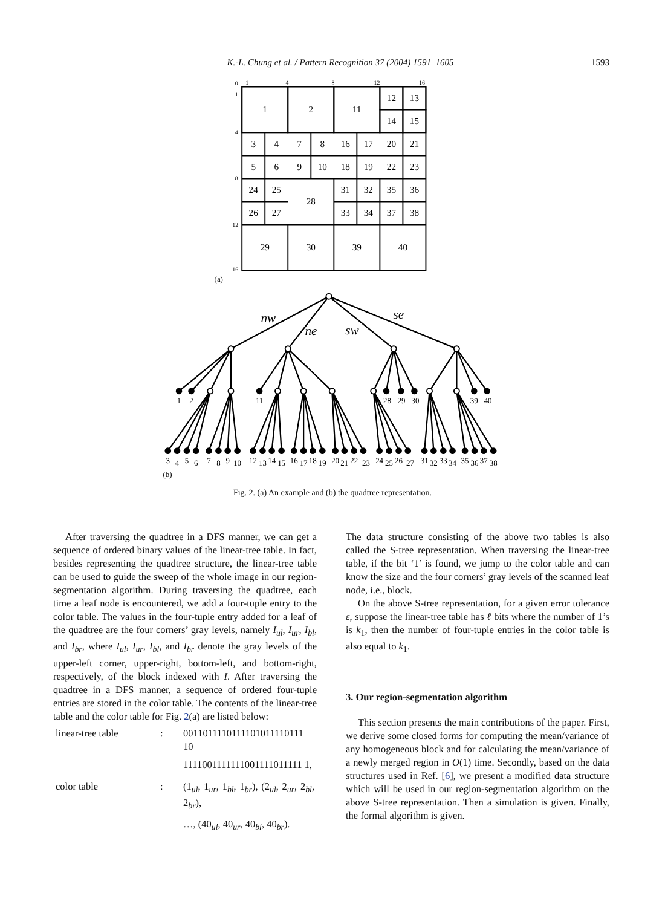K.-L. Chung et al. / Pattern Recognition 37 (2004) 1591–1605 1593
0
1
4
8
12
16
1
4
8
12
16
1
2
11
12
13
14
15
3
4
7
8
16
17
20
21
5
6
9
10
18
19
22
23
24
25
28
31
32
35
36
26
27
33
34
37
38
29
30
39
40
(a)
nw
ne
sw
se
1
2
11
28
29
30
39
40
3
4
5
6
7
8
9
10
12
13
14
15
16
17
18
19
20
21
22
23
24
25
26
27
31
32
33
34
35
36
37
38
(b)
Fig. 2. (a) An example and (b) the quadtree representation.
After traversing the quadtree in a DFS manner, we can get a sequence of ordered binary values of the linear-tree table. In fact, besides representing the quadtree structure, the linear-tree table can be used to guide the sweep of the whole image in our region-segmentation algorithm. During traversing the quadtree, each time a leaf node is encountered, we add a four-tuple entry to the color table. The values in the four-tuple entry added for a leaf of the quadtree are the four corners’ gray levels, namely I<sub>ul</sub>, I<sub>ur</sub>, I<sub>bl</sub>, and I<sub>br</sub>, where I<sub>ul</sub>, I<sub>ur</sub>, I<sub>bl</sub>, and I<sub>br</sub> denote the gray levels of the upper-left corner, upper-right, bottom-left, and bottom-right, respectively, of the block indexed with I. After traversing the quadtree in a DFS manner, a sequence of ordered four-tuple entries are stored in the color table. The contents of the linear-tree table and the color table for Fig. 2(a) are listed below:
| linear-tree table | : | 0011011110111101011110111 10 |
| | | 1111001111111001111011111 1, |
| color table | : | (1<sub>ul</sub>, 1<sub>ur</sub>, 1<sub>bl</sub>, 1<sub>br</sub>), (2<sub>ul</sub>, 2<sub>ur</sub>, 2<sub>bl</sub>, 2<sub>br</sub>), |
| | | …, (40<sub>ul</sub>, 40<sub>ur</sub>, 40<sub>bl</sub>, 40<sub>br</sub>). |
The data structure consisting of the above two tables is also called the S-tree representation. When traversing the linear-tree table, if the bit ‘1’ is found, we jump to the color table and can know the size and the four corners’ gray levels of the scanned leaf node, i.e., block.
On the above S-tree representation, for a given error tolerance ε, suppose the linear-tree table has ℓ bits where the number of 1’s is k<sub>1</sub>, then the number of four-tuple entries in the color table is also equal to k<sub>1</sub>.
3. Our region-segmentation algorithm
This section presents the main contributions of the paper. First, we derive some closed forms for computing the mean/variance of any homogeneous block and for calculating the mean/variance of a newly merged region in O(1) time. Secondly, based on the data structures used in Ref. [6], we present a modified data structure which will be used in our region-segmentation algorithm on the above S-tree representation. Then a simulation is given. Finally, the formal algorithm is given.